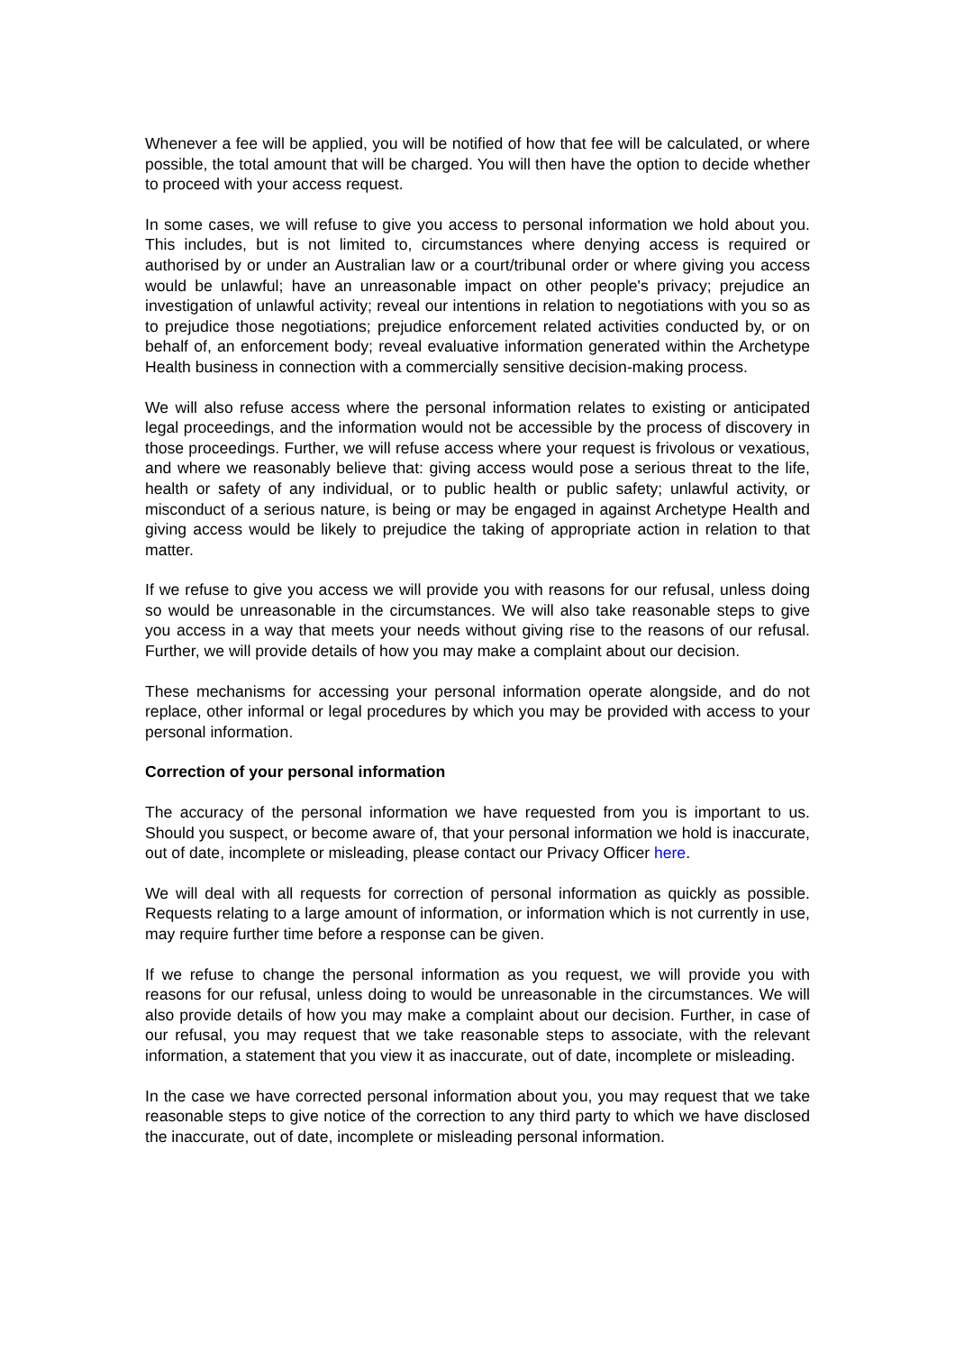Whenever a fee will be applied, you will be notified of how that fee will be calculated, or where possible, the total amount that will be charged. You will then have the option to decide whether to proceed with your access request.
In some cases, we will refuse to give you access to personal information we hold about you. This includes, but is not limited to, circumstances where denying access is required or authorised by or under an Australian law or a court/tribunal order or where giving you access would be unlawful; have an unreasonable impact on other people's privacy; prejudice an investigation of unlawful activity; reveal our intentions in relation to negotiations with you so as to prejudice those negotiations; prejudice enforcement related activities conducted by, or on behalf of, an enforcement body; reveal evaluative information generated within the Archetype Health business in connection with a commercially sensitive decision-making process.
We will also refuse access where the personal information relates to existing or anticipated legal proceedings, and the information would not be accessible by the process of discovery in those proceedings. Further, we will refuse access where your request is frivolous or vexatious, and where we reasonably believe that: giving access would pose a serious threat to the life, health or safety of any individual, or to public health or public safety; unlawful activity, or misconduct of a serious nature, is being or may be engaged in against Archetype Health and giving access would be likely to prejudice the taking of appropriate action in relation to that matter.
If we refuse to give you access we will provide you with reasons for our refusal, unless doing so would be unreasonable in the circumstances. We will also take reasonable steps to give you access in a way that meets your needs without giving rise to the reasons of our refusal. Further, we will provide details of how you may make a complaint about our decision.
These mechanisms for accessing your personal information operate alongside, and do not replace, other informal or legal procedures by which you may be provided with access to your personal information.
Correction of your personal information
The accuracy of the personal information we have requested from you is important to us. Should you suspect, or become aware of, that your personal information we hold is inaccurate, out of date, incomplete or misleading, please contact our Privacy Officer here.
We will deal with all requests for correction of personal information as quickly as possible. Requests relating to a large amount of information, or information which is not currently in use, may require further time before a response can be given.
If we refuse to change the personal information as you request, we will provide you with reasons for our refusal, unless doing to would be unreasonable in the circumstances. We will also provide details of how you may make a complaint about our decision. Further, in case of our refusal, you may request that we take reasonable steps to associate, with the relevant information, a statement that you view it as inaccurate, out of date, incomplete or misleading.
In the case we have corrected personal information about you, you may request that we take reasonable steps to give notice of the correction to any third party to which we have disclosed the inaccurate, out of date, incomplete or misleading personal information.